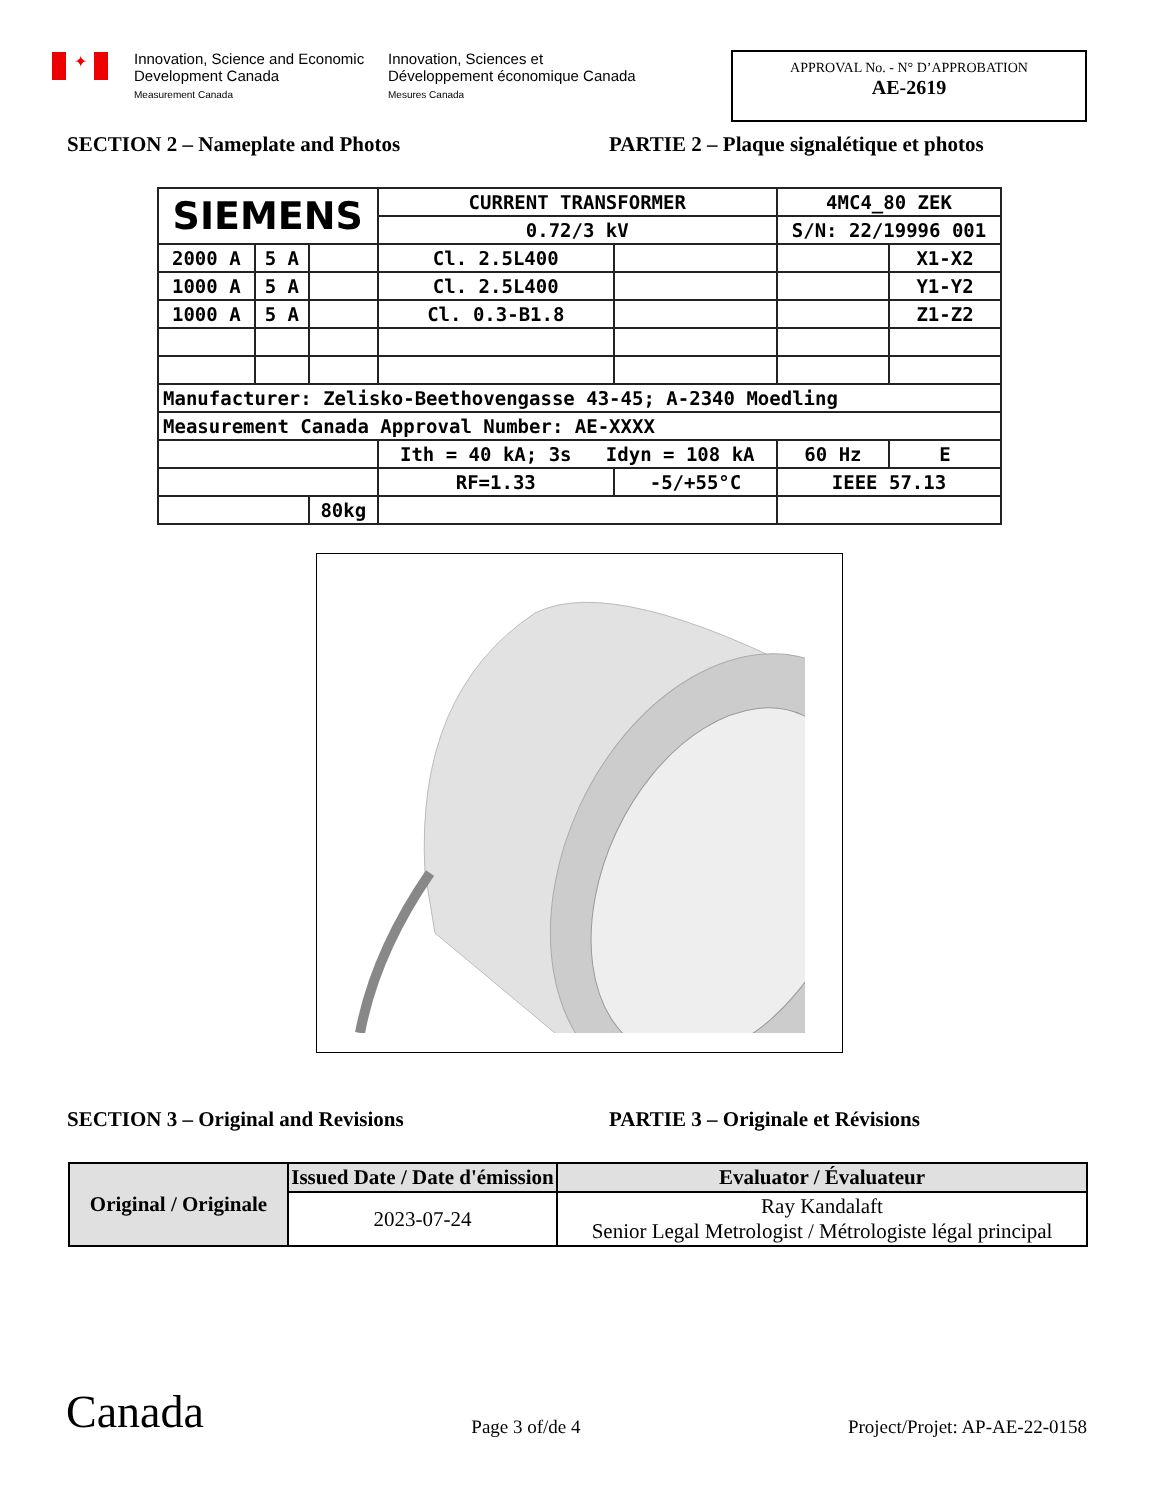✦
Innovation, Science and Economic Development Canada
Measurement Canada
Innovation, Sciences et Développement économique Canada
Mesures Canada
APPROVAL No. - N° D’APPROBATION
AE-2619
SECTION 2 – Nameplate and Photos PARTIE 2 – Plaque signalétique et photos
| SIEMENS | | | CURRENT TRANSFORMER | | 4MC4_80 ZEK | |
| | | | 0.72/3 kV | | S/N: 22/19996 001 | |
| 2000 A | 5 A | | Cl. 2.5L400 | | | X1-X2 |
| 1000 A | 5 A | | Cl. 2.5L400 | | | Y1-Y2 |
| 1000 A | 5 A | | Cl. 0.3-B1.8 | | | Z1-Z2 |
| Manufacturer: Zelisko-Beethovengasse 43-45; A-2340 Moedling | | | | | | |
| Measurement Canada Approval Number: AE-XXXX | | | | | | |
| | | | Ith = 40 kA; 3s Idyn = 108 kA | | 60 Hz | E |
| | | | RF=1.33 | -5/+55°C | IEEE 57.13 | |
| | | 80kg | | | | |
SECTION 3 – Original and Revisions PARTIE 3 – Originale et Révisions
| Original / Originale | Issued Date / Date d'émission | Evaluator / Évaluateur |
| --- | --- | --- |
| | 2023-07-24 | Ray Kandalaft Senior Legal Metrologist / Métrologiste légal principal |
Canada
Page 3 of/de 4
Project/Projet: AP-AE-22-0158